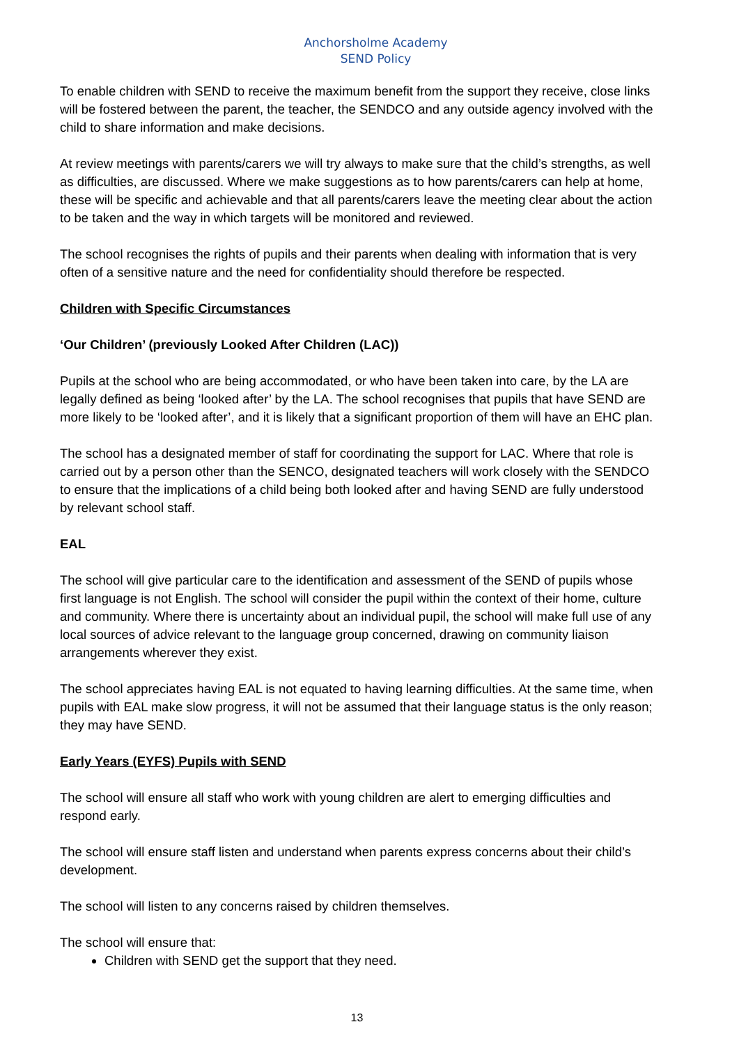Anchorsholme Academy
SEND Policy
To enable children with SEND to receive the maximum benefit from the support they receive, close links will be fostered between the parent, the teacher, the SENDCO and any outside agency involved with the child to share information and make decisions.
At review meetings with parents/carers we will try always to make sure that the child’s strengths, as well as difficulties, are discussed. Where we make suggestions as to how parents/carers can help at home, these will be specific and achievable and that all parents/carers leave the meeting clear about the action to be taken and the way in which targets will be monitored and reviewed.
The school recognises the rights of pupils and their parents when dealing with information that is very often of a sensitive nature and the need for confidentiality should therefore be respected.
Children with Specific Circumstances
‘Our Children’ (previously Looked After Children (LAC))
Pupils at the school who are being accommodated, or who have been taken into care, by the LA are legally defined as being ‘looked after’ by the LA. The school recognises that pupils that have SEND are more likely to be ‘looked after’, and it is likely that a significant proportion of them will have an EHC plan.
The school has a designated member of staff for coordinating the support for LAC. Where that role is carried out by a person other than the SENCO, designated teachers will work closely with the SENDCO to ensure that the implications of a child being both looked after and having SEND are fully understood by relevant school staff.
EAL
The school will give particular care to the identification and assessment of the SEND of pupils whose first language is not English. The school will consider the pupil within the context of their home, culture and community. Where there is uncertainty about an individual pupil, the school will make full use of any local sources of advice relevant to the language group concerned, drawing on community liaison arrangements wherever they exist.
The school appreciates having EAL is not equated to having learning difficulties. At the same time, when pupils with EAL make slow progress, it will not be assumed that their language status is the only reason; they may have SEND.
Early Years (EYFS) Pupils with SEND
The school will ensure all staff who work with young children are alert to emerging difficulties and respond early.
The school will ensure staff listen and understand when parents express concerns about their child’s development.
The school will listen to any concerns raised by children themselves.
The school will ensure that:
Children with SEND get the support that they need.
13